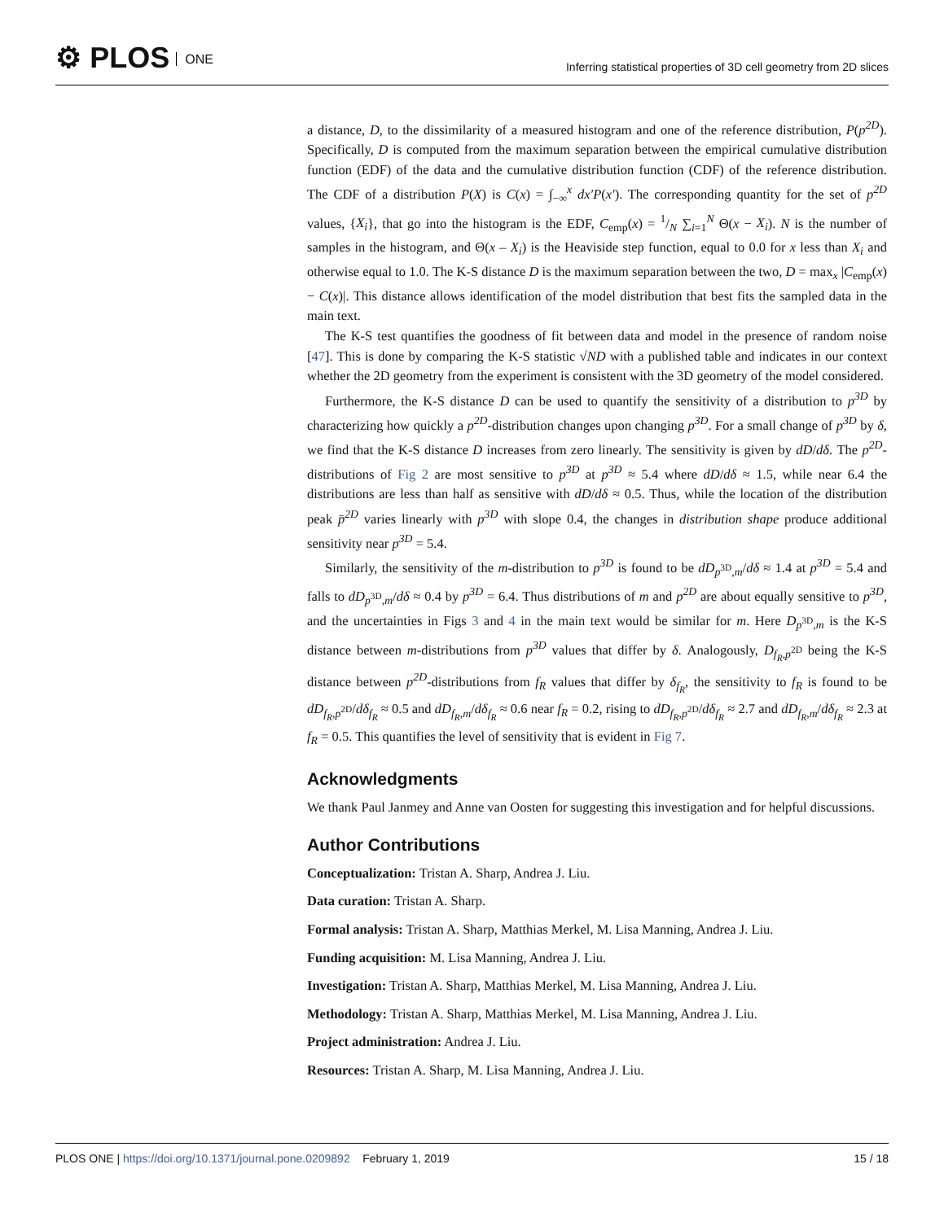⚙ PLOS ONE
Inferring statistical properties of 3D cell geometry from 2D slices
a distance, D, to the dissimilarity of a measured histogram and one of the reference distribution, P(p<sup>2D</sup>). Specifically, D is computed from the maximum separation between the empirical cumulative distribution function (EDF) of the data and the cumulative distribution function (CDF) of the reference distribution. The CDF of a distribution P(X) is C(x) = ∫<sub>−∞</sub><sup>x</sup> dx′P(x′). The corresponding quantity for the set of p<sup>2D</sup> values, {X<sub>i</sub>}, that go into the histogram is the EDF, C<sub>emp</sub>(x) = 1/N ∑<sub>i=1</sub><sup>N</sup> Θ(x − X<sub>i</sub>). N is the number of samples in the histogram, and Θ(x – X<sub>i</sub>) is the Heaviside step function, equal to 0.0 for x less than X<sub>i</sub> and otherwise equal to 1.0. The K-S distance D is the maximum separation between the two, D = max<sub>x</sub> |C<sub>emp</sub>(x) − C(x)|. This distance allows identification of the model distribution that best fits the sampled data in the main text.
The K-S test quantifies the goodness of fit between data and model in the presence of random noise [47]. This is done by comparing the K-S statistic √ND with a published table and indicates in our context whether the 2D geometry from the experiment is consistent with the 3D geometry of the model considered.
Furthermore, the K-S distance D can be used to quantify the sensitivity of a distribution to p<sup>3D</sup> by characterizing how quickly a p<sup>2D</sup>-distribution changes upon changing p<sup>3D</sup>. For a small change of p<sup>3D</sup> by δ, we find that the K-S distance D increases from zero linearly. The sensitivity is given by dD/dδ. The p<sup>2D</sup>-distributions of Fig 2 are most sensitive to p<sup>3D</sup> at p<sup>3D</sup> ≈ 5.4 where dD/dδ ≈ 1.5, while near 6.4 the distributions are less than half as sensitive with dD/dδ ≈ 0.5. Thus, while the location of the distribution peak p̄<sup>2D</sup> varies linearly with p<sup>3D</sup> with slope 0.4, the changes in distribution shape produce additional sensitivity near p<sup>3D</sup> = 5.4.
Similarly, the sensitivity of the m-distribution to p<sup>3D</sup> is found to be dD<sub>p<sup>3D</sup>,m</sub>/dδ ≈ 1.4 at p<sup>3D</sup> = 5.4 and falls to dD<sub>p<sup>3D</sup>,m</sub>/dδ ≈ 0.4 by p<sup>3D</sup> = 6.4. Thus distributions of m and p<sup>2D</sup> are about equally sensitive to p<sup>3D</sup>, and the uncertainties in Figs 3 and 4 in the main text would be similar for m. Here D<sub>p<sup>3D</sup>,m</sub> is the K-S distance between m-distributions from p<sup>3D</sup> values that differ by δ. Analogously, D<sub>f<sub>R</sub>,p<sup>2D</sup></sub> being the K-S distance between p<sup>2D</sup>-distributions from f<sub>R</sub> values that differ by δ<sub>f<sub>R</sub></sub>, the sensitivity to f<sub>R</sub> is found to be dD<sub>f<sub>R</sub>,p<sup>2D</sup></sub>/dδ<sub>f<sub>R</sub></sub> ≈ 0.5 and dD<sub>f<sub>R</sub>,m</sub>/dδ<sub>f<sub>R</sub></sub> ≈ 0.6 near f<sub>R</sub> = 0.2, rising to dD<sub>f<sub>R</sub>,p<sup>2D</sup></sub>/dδ<sub>f<sub>R</sub></sub> ≈ 2.7 and dD<sub>f<sub>R</sub>,m</sub>/dδ<sub>f<sub>R</sub></sub> ≈ 2.3 at f<sub>R</sub> = 0.5. This quantifies the level of sensitivity that is evident in Fig 7.
Acknowledgments
We thank Paul Janmey and Anne van Oosten for suggesting this investigation and for helpful discussions.
Author Contributions
Conceptualization: Tristan A. Sharp, Andrea J. Liu.
Data curation: Tristan A. Sharp.
Formal analysis: Tristan A. Sharp, Matthias Merkel, M. Lisa Manning, Andrea J. Liu.
Funding acquisition: M. Lisa Manning, Andrea J. Liu.
Investigation: Tristan A. Sharp, Matthias Merkel, M. Lisa Manning, Andrea J. Liu.
Methodology: Tristan A. Sharp, Matthias Merkel, M. Lisa Manning, Andrea J. Liu.
Project administration: Andrea J. Liu.
Resources: Tristan A. Sharp, M. Lisa Manning, Andrea J. Liu.
PLOS ONE | https://doi.org/10.1371/journal.pone.0209892 February 1, 2019 15 / 18